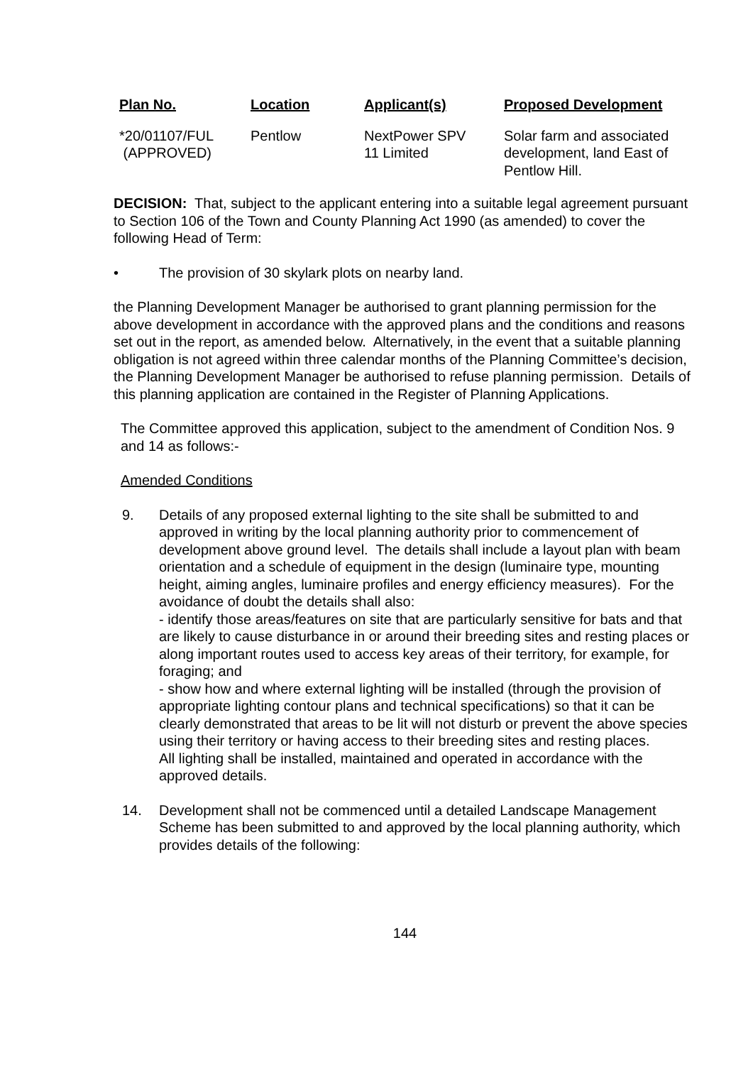| Plan No. | Location | Applicant(s) | Proposed Development |
| --- | --- | --- | --- |
| *20/01107/FUL (APPROVED) | Pentlow | NextPower SPV 11 Limited | Solar farm and associated development, land East of Pentlow Hill. |
DECISION: That, subject to the applicant entering into a suitable legal agreement pursuant to Section 106 of the Town and County Planning Act 1990 (as amended) to cover the following Head of Term:
• The provision of 30 skylark plots on nearby land.
the Planning Development Manager be authorised to grant planning permission for the above development in accordance with the approved plans and the conditions and reasons set out in the report, as amended below. Alternatively, in the event that a suitable planning obligation is not agreed within three calendar months of the Planning Committee’s decision, the Planning Development Manager be authorised to refuse planning permission. Details of this planning application are contained in the Register of Planning Applications.
The Committee approved this application, subject to the amendment of Condition Nos. 9 and 14 as follows:-
Amended Conditions
9. Details of any proposed external lighting to the site shall be submitted to and approved in writing by the local planning authority prior to commencement of development above ground level. The details shall include a layout plan with beam orientation and a schedule of equipment in the design (luminaire type, mounting height, aiming angles, luminaire profiles and energy efficiency measures). For the avoidance of doubt the details shall also:
- identify those areas/features on site that are particularly sensitive for bats and that are likely to cause disturbance in or around their breeding sites and resting places or along important routes used to access key areas of their territory, for example, for foraging; and
- show how and where external lighting will be installed (through the provision of appropriate lighting contour plans and technical specifications) so that it can be clearly demonstrated that areas to be lit will not disturb or prevent the above species using their territory or having access to their breeding sites and resting places.
All lighting shall be installed, maintained and operated in accordance with the approved details.
14. Development shall not be commenced until a detailed Landscape Management Scheme has been submitted to and approved by the local planning authority, which provides details of the following:
144